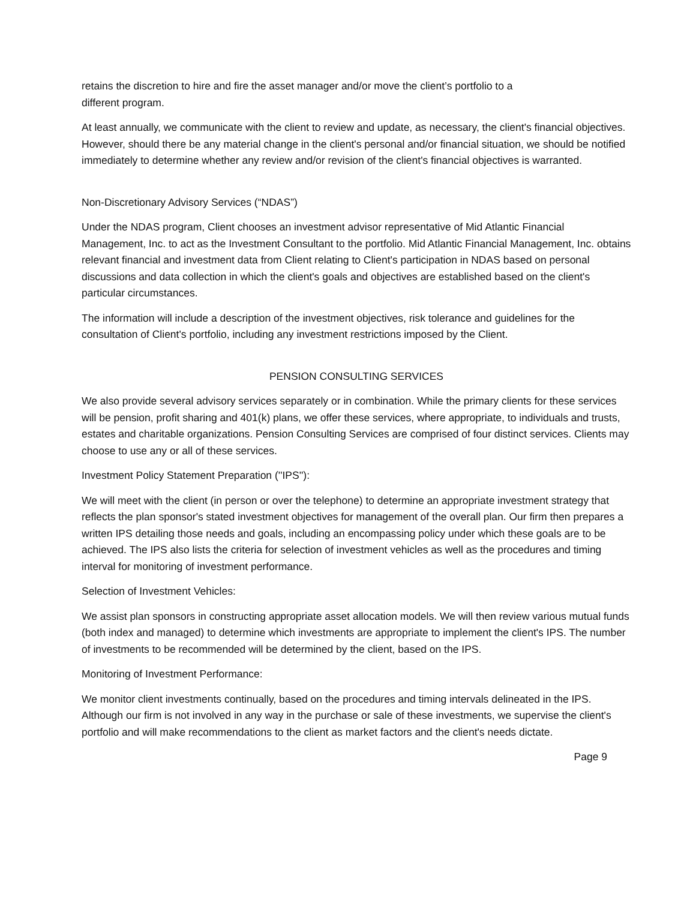retains the discretion to hire and fire the asset manager and/or move the client’s portfolio to a
different program.
At least annually, we communicate with the client to review and update, as necessary, the client's financial objectives. However, should there be any material change in the client's personal and/or financial situation, we should be notified immediately to determine whether any review and/or revision of the client's financial objectives is warranted.
Non-Discretionary Advisory Services (“NDAS”)
Under the NDAS program, Client chooses an investment advisor representative of Mid Atlantic Financial Management, Inc. to act as the Investment Consultant to the portfolio. Mid Atlantic Financial Management, Inc. obtains relevant financial and investment data from Client relating to Client's participation in NDAS based on personal discussions and data collection in which the client's goals and objectives are established based on the client's particular circumstances.
The information will include a description of the investment objectives, risk tolerance and guidelines for the consultation of Client's portfolio, including any investment restrictions imposed by the Client.
PENSION CONSULTING SERVICES
We also provide several advisory services separately or in combination. While the primary clients for these services will be pension, profit sharing and 401(k) plans, we offer these services, where appropriate, to individuals and trusts, estates and charitable organizations. Pension Consulting Services are comprised of four distinct services. Clients may choose to use any or all of these services.
Investment Policy Statement Preparation (''IPS''):
We will meet with the client (in person or over the telephone) to determine an appropriate investment strategy that reflects the plan sponsor's stated investment objectives for management of the overall plan. Our firm then prepares a written IPS detailing those needs and goals, including an encompassing policy under which these goals are to be achieved. The IPS also lists the criteria for selection of investment vehicles as well as the procedures and timing interval for monitoring of investment performance.
Selection of Investment Vehicles:
We assist plan sponsors in constructing appropriate asset allocation models. We will then review various mutual funds (both index and managed) to determine which investments are appropriate to implement the client's IPS. The number of investments to be recommended will be determined by the client, based on the IPS.
Monitoring of Investment Performance:
We monitor client investments continually, based on the procedures and timing intervals delineated in the IPS. Although our firm is not involved in any way in the purchase or sale of these investments, we supervise the client's portfolio and will make recommendations to the client as market factors and the client's needs dictate.
Page 9